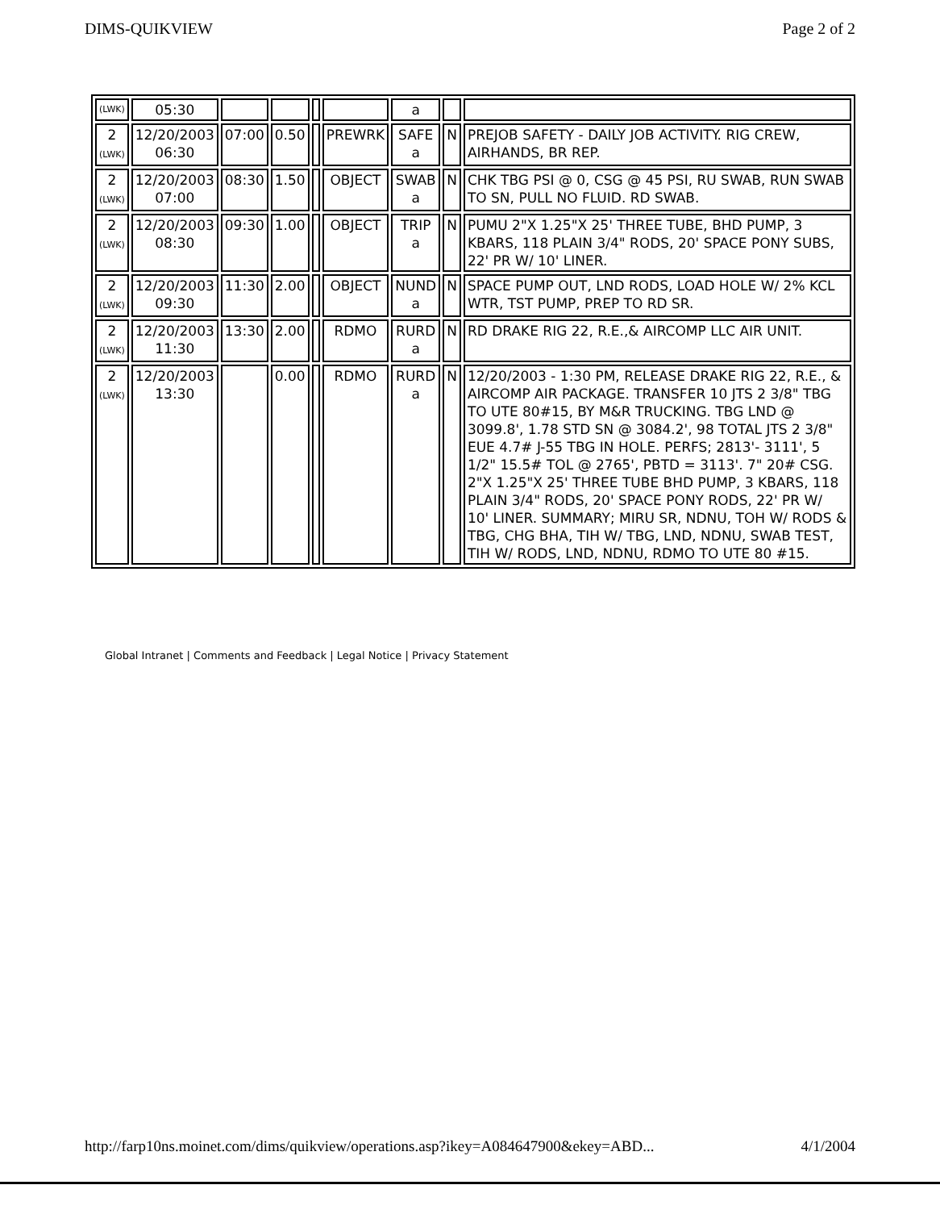DIMS-QUIKVIEW Page 2 of 2
| (LWK) | 05:30 | | | | | a | | |
| 2 (LWK) | 12/20/2003 06:30 | 07:00 | 0.50 | | PREWRK | SAFE a | N | PREJOB SAFETY - DAILY JOB ACTIVITY. RIG CREW, AIRHANDS, BR REP. |
| 2 (LWK) | 12/20/2003 07:00 | 08:30 | 1.50 | | OBJECT | SWAB a | N | CHK TBG PSI @ 0, CSG @ 45 PSI, RU SWAB, RUN SWAB TO SN, PULL NO FLUID. RD SWAB. |
| 2 (LWK) | 12/20/2003 08:30 | 09:30 | 1.00 | | OBJECT | TRIP a | N | PUMU 2"X 1.25"X 25' THREE TUBE, BHD PUMP, 3 KBARS, 118 PLAIN 3/4" RODS, 20' SPACE PONY SUBS, 22' PR W/ 10' LINER. |
| 2 (LWK) | 12/20/2003 09:30 | 11:30 | 2.00 | | OBJECT | NUND a | N | SPACE PUMP OUT, LND RODS, LOAD HOLE W/ 2% KCL WTR, TST PUMP, PREP TO RD SR. |
| 2 (LWK) | 12/20/2003 11:30 | 13:30 | 2.00 | | RDMO | RURD a | N | RD DRAKE RIG 22, R.E.,& AIRCOMP LLC AIR UNIT. |
| 2 (LWK) | 12/20/2003 13:30 | | 0.00 | | RDMO | RURD a | N | 12/20/2003 - 1:30 PM, RELEASE DRAKE RIG 22, R.E., & AIRCOMP AIR PACKAGE. TRANSFER 10 JTS 2 3/8" TBG TO UTE 80#15, BY M&R TRUCKING. TBG LND @ 3099.8', 1.78 STD SN @ 3084.2', 98 TOTAL JTS 2 3/8" EUE 4.7# J-55 TBG IN HOLE. PERFS; 2813'- 3111', 5 1/2" 15.5# TOL @ 2765', PBTD = 3113'. 7" 20# CSG. 2"X 1.25"X 25' THREE TUBE BHD PUMP, 3 KBARS, 118 PLAIN 3/4" RODS, 20' SPACE PONY RODS, 22' PR W/ 10' LINER. SUMMARY; MIRU SR, NDNU, TOH W/ RODS & TBG, CHG BHA, TIH W/ TBG, LND, NDNU, SWAB TEST, TIH W/ RODS, LND, NDNU, RDMO TO UTE 80 #15. |
Global Intranet | Comments and Feedback | Legal Notice | Privacy Statement
http://farp10ns.moinet.com/dims/quikview/operations.asp?ikey=A084647900&ekey=ABD... 4/1/2004